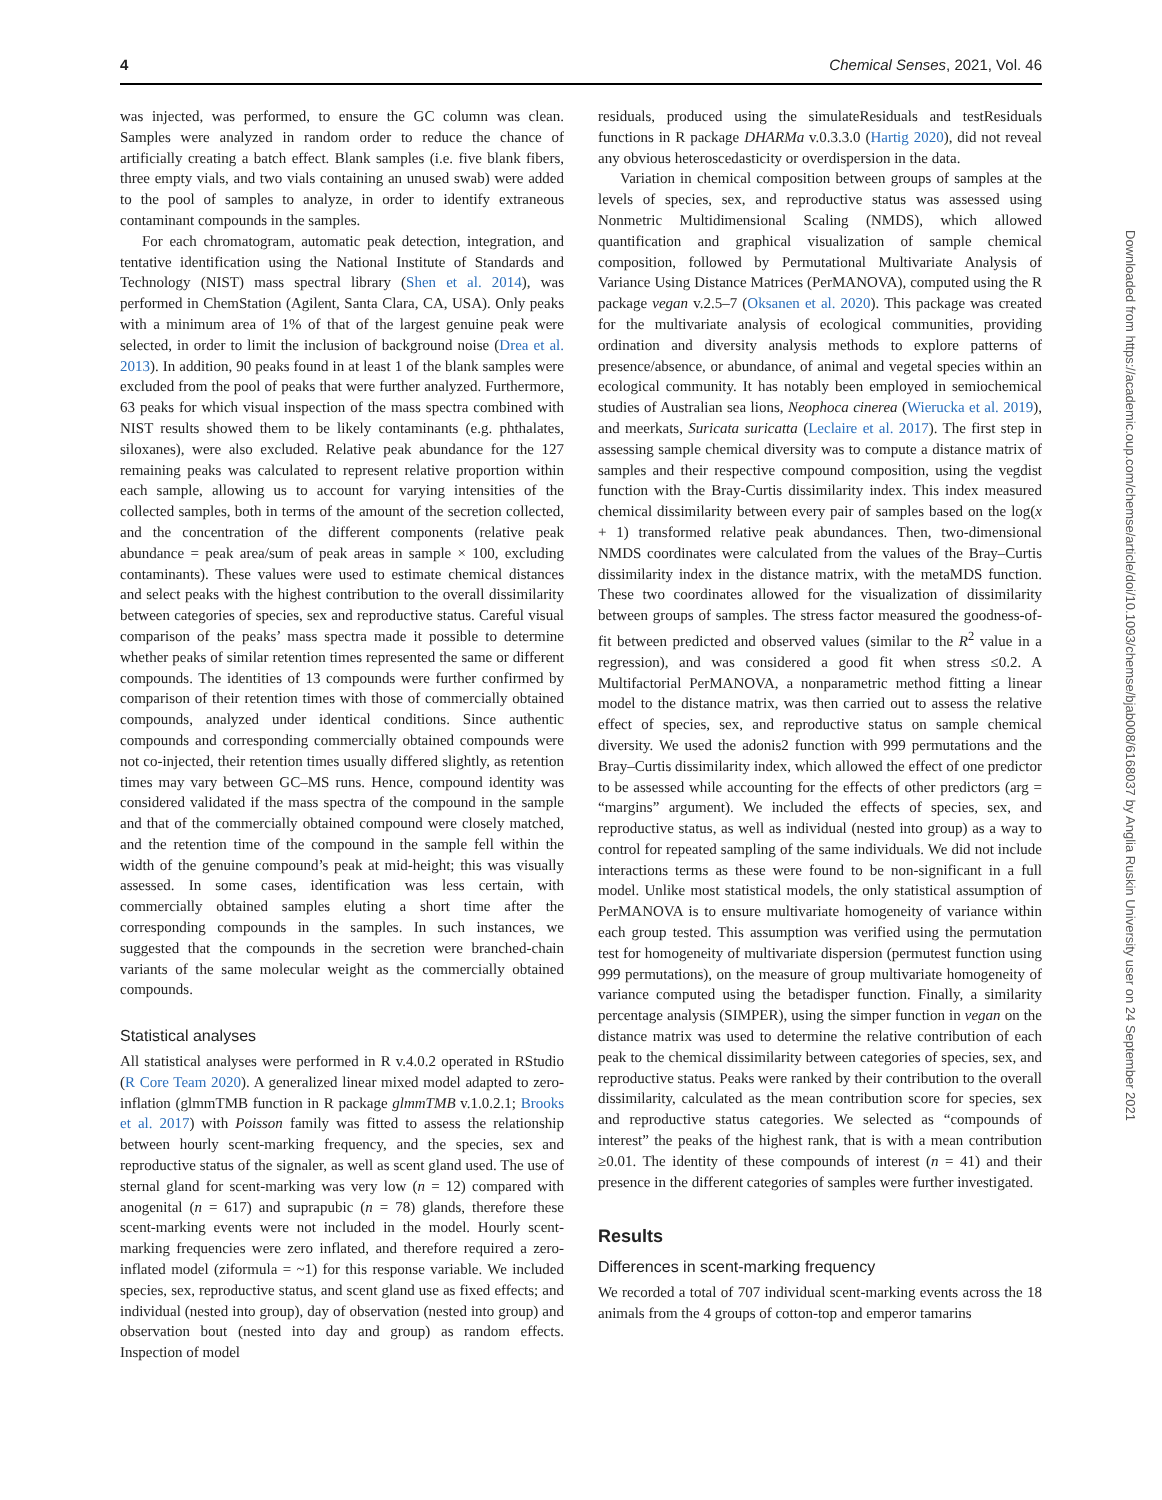4 Chemical Senses, 2021, Vol. 46
was injected, was performed, to ensure the GC column was clean. Samples were analyzed in random order to reduce the chance of artificially creating a batch effect. Blank samples (i.e. five blank fibers, three empty vials, and two vials containing an unused swab) were added to the pool of samples to analyze, in order to identify extraneous contaminant compounds in the samples.
For each chromatogram, automatic peak detection, integration, and tentative identification using the National Institute of Standards and Technology (NIST) mass spectral library (Shen et al. 2014), was performed in ChemStation (Agilent, Santa Clara, CA, USA). Only peaks with a minimum area of 1% of that of the largest genuine peak were selected, in order to limit the inclusion of background noise (Drea et al. 2013). In addition, 90 peaks found in at least 1 of the blank samples were excluded from the pool of peaks that were further analyzed. Furthermore, 63 peaks for which visual inspection of the mass spectra combined with NIST results showed them to be likely contaminants (e.g. phthalates, siloxanes), were also excluded. Relative peak abundance for the 127 remaining peaks was calculated to represent relative proportion within each sample, allowing us to account for varying intensities of the collected samples, both in terms of the amount of the secretion collected, and the concentration of the different components (relative peak abundance = peak area/sum of peak areas in sample × 100, excluding contaminants). These values were used to estimate chemical distances and select peaks with the highest contribution to the overall dissimilarity between categories of species, sex and reproductive status. Careful visual comparison of the peaks’ mass spectra made it possible to determine whether peaks of similar retention times represented the same or different compounds. The identities of 13 compounds were further confirmed by comparison of their retention times with those of commercially obtained compounds, analyzed under identical conditions. Since authentic compounds and corresponding commercially obtained compounds were not co-injected, their retention times usually differed slightly, as retention times may vary between GC–MS runs. Hence, compound identity was considered validated if the mass spectra of the compound in the sample and that of the commercially obtained compound were closely matched, and the retention time of the compound in the sample fell within the width of the genuine compound’s peak at mid-height; this was visually assessed. In some cases, identification was less certain, with commercially obtained samples eluting a short time after the corresponding compounds in the samples. In such instances, we suggested that the compounds in the secretion were branched-chain variants of the same molecular weight as the commercially obtained compounds.
Statistical analyses
All statistical analyses were performed in R v.4.0.2 operated in RStudio (R Core Team 2020). A generalized linear mixed model adapted to zero-inflation (glmmTMB function in R package glmmTMB v.1.0.2.1; Brooks et al. 2017) with Poisson family was fitted to assess the relationship between hourly scent-marking frequency, and the species, sex and reproductive status of the signaler, as well as scent gland used. The use of sternal gland for scent-marking was very low (n = 12) compared with anogenital (n = 617) and suprapubic (n = 78) glands, therefore these scent-marking events were not included in the model. Hourly scent-marking frequencies were zero inflated, and therefore required a zero-inflated model (ziformula = ~1) for this response variable. We included species, sex, reproductive status, and scent gland use as fixed effects; and individual (nested into group), day of observation (nested into group) and observation bout (nested into day and group) as random effects. Inspection of model
residuals, produced using the simulateResiduals and testResiduals functions in R package DHARMa v.0.3.3.0 (Hartig 2020), did not reveal any obvious heteroscedasticity or overdispersion in the data.
Variation in chemical composition between groups of samples at the levels of species, sex, and reproductive status was assessed using Nonmetric Multidimensional Scaling (NMDS), which allowed quantification and graphical visualization of sample chemical composition, followed by Permutational Multivariate Analysis of Variance Using Distance Matrices (PerMANOVA), computed using the R package vegan v.2.5–7 (Oksanen et al. 2020). This package was created for the multivariate analysis of ecological communities, providing ordination and diversity analysis methods to explore patterns of presence/absence, or abundance, of animal and vegetal species within an ecological community. It has notably been employed in semiochemical studies of Australian sea lions, Neophoca cinerea (Wierucka et al. 2019), and meerkats, Suricata suricatta (Leclaire et al. 2017). The first step in assessing sample chemical diversity was to compute a distance matrix of samples and their respective compound composition, using the vegdist function with the Bray-Curtis dissimilarity index. This index measured chemical dissimilarity between every pair of samples based on the log(x + 1) transformed relative peak abundances. Then, two-dimensional NMDS coordinates were calculated from the values of the Bray–Curtis dissimilarity index in the distance matrix, with the metaMDS function. These two coordinates allowed for the visualization of dissimilarity between groups of samples. The stress factor measured the goodness-of-fit between predicted and observed values (similar to the R<sup>2</sup> value in a regression), and was considered a good fit when stress ≤0.2. A Multifactorial PerMANOVA, a nonparametric method fitting a linear model to the distance matrix, was then carried out to assess the relative effect of species, sex, and reproductive status on sample chemical diversity. We used the adonis2 function with 999 permutations and the Bray–Curtis dissimilarity index, which allowed the effect of one predictor to be assessed while accounting for the effects of other predictors (arg = “margins” argument). We included the effects of species, sex, and reproductive status, as well as individual (nested into group) as a way to control for repeated sampling of the same individuals. We did not include interactions terms as these were found to be non-significant in a full model. Unlike most statistical models, the only statistical assumption of PerMANOVA is to ensure multivariate homogeneity of variance within each group tested. This assumption was verified using the permutation test for homogeneity of multivariate dispersion (permutest function using 999 permutations), on the measure of group multivariate homogeneity of variance computed using the betadisper function. Finally, a similarity percentage analysis (SIMPER), using the simper function in vegan on the distance matrix was used to determine the relative contribution of each peak to the chemical dissimilarity between categories of species, sex, and reproductive status. Peaks were ranked by their contribution to the overall dissimilarity, calculated as the mean contribution score for species, sex and reproductive status categories. We selected as “compounds of interest” the peaks of the highest rank, that is with a mean contribution ≥0.01. The identity of these compounds of interest (n = 41) and their presence in the different categories of samples were further investigated.
Results
Differences in scent-marking frequency
We recorded a total of 707 individual scent-marking events across the 18 animals from the 4 groups of cotton-top and emperor tamarins
Downloaded from https://academic.oup.com/chemse/article/doi/10.1093/chemse/bjab008/6168037 by Anglia Ruskin University user on 24 September 2021